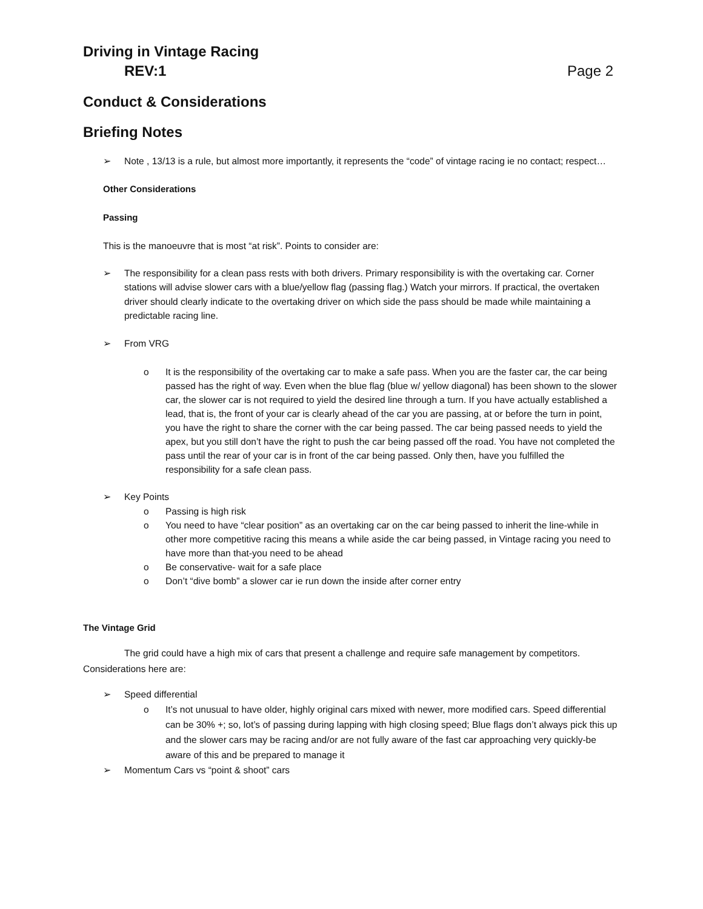Driving in Vintage Racing
REV:1 Page 2
Conduct & Considerations
Briefing Notes
➢ Note , 13/13 is a rule, but almost more importantly, it represents the “code” of vintage racing ie no contact; respect…
Other Considerations
Passing
This is the manoeuvre that is most “at risk”. Points to consider are:
➢ The responsibility for a clean pass rests with both drivers. Primary responsibility is with the overtaking car. Corner stations will advise slower cars with a blue/yellow flag (passing flag.) Watch your mirrors. If practical, the overtaken driver should clearly indicate to the overtaking driver on which side the pass should be made while maintaining a predictable racing line.
➢ From VRG
o It is the responsibility of the overtaking car to make a safe pass. When you are the faster car, the car being passed has the right of way. Even when the blue flag (blue w/ yellow diagonal) has been shown to the slower car, the slower car is not required to yield the desired line through a turn. If you have actually established a lead, that is, the front of your car is clearly ahead of the car you are passing, at or before the turn in point, you have the right to share the corner with the car being passed. The car being passed needs to yield the apex, but you still don’t have the right to push the car being passed off the road. You have not completed the pass until the rear of your car is in front of the car being passed. Only then, have you fulfilled the responsibility for a safe clean pass.
➢ Key Points
o Passing is high risk
o You need to have “clear position” as an overtaking car on the car being passed to inherit the line-while in other more competitive racing this means a while aside the car being passed, in Vintage racing you need to have more than that-you need to be ahead
o Be conservative- wait for a safe place
o Don’t “dive bomb” a slower car ie run down the inside after corner entry
The Vintage Grid
The grid could have a high mix of cars that present a challenge and require safe management by competitors. Considerations here are:
➢ Speed differential
o It’s not unusual to have older, highly original cars mixed with newer, more modified cars. Speed differential can be 30% +; so, lot’s of passing during lapping with high closing speed; Blue flags don’t always pick this up and the slower cars may be racing and/or are not fully aware of the fast car approaching very quickly-be aware of this and be prepared to manage it
➢ Momentum Cars vs “point & shoot” cars